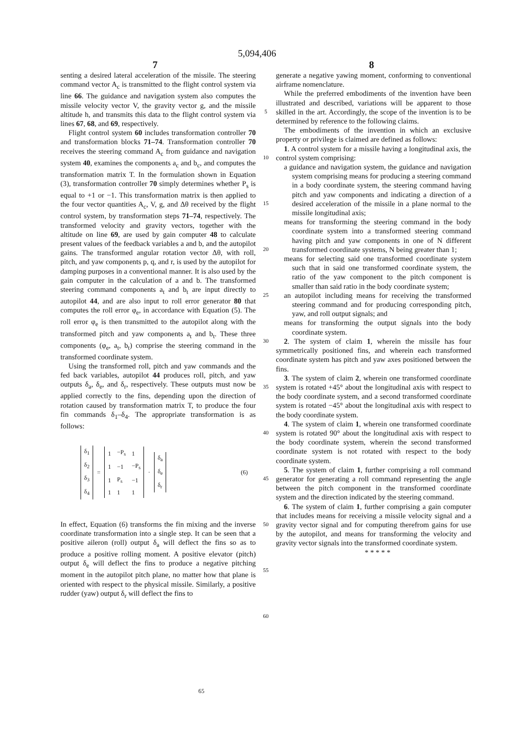5,094,406
7 8
senting a desired lateral acceleration of the missile. The steering command vector A<sub>c</sub> is transmitted to the flight control system via line 66. The guidance and navigation system also computes the missile velocity vector V, the gravity vector g, and the missile altitude h, and transmits this data to the flight control system via lines 67, 68, and 69, respectively.
Flight control system 60 includes transformation controller 70 and transformation blocks 71–74. Transformation controller 70 receives the steering command A<sub>c</sub> from guidance and navigation system 40, examines the components a<sub>c</sub> and b<sub>c</sub>, and computes the transformation matrix T. In the formulation shown in Equation (3), transformation controller 70 simply determines whether P<sub>s</sub> is equal to +1 or −1. This transformation matrix is then applied to the four vector quantities A<sub>c</sub>, V, g, and Δθ received by the flight control system, by transformation steps 71–74, respectively. The transformed velocity and gravity vectors, together with the altitude on line 69, are used by gain computer 48 to calculate present values of the feedback variables a and b, and the autopilot gains. The transformed angular rotation vector Δθ, with roll, pitch, and yaw components p, q, and r, is used by the autopilot for damping purposes in a conventional manner. It is also used by the gain computer in the calculation of a and b. The transformed steering command components a<sub>t</sub> and b<sub>t</sub> are input directly to autopilot 44, and are also input to roll error generator 80 that computes the roll error φ<sub>e</sub>, in accordance with Equation (5). The roll error φ<sub>e</sub> is then transmitted to the autopilot along with the transformed pitch and yaw components a<sub>t</sub> and b<sub>t</sub>. These three components (φ<sub>e</sub>, a<sub>t</sub>, b<sub>t</sub>) comprise the steering command in the transformed coordinate system.
Using the transformed roll, pitch and yaw commands and the fed back variables, autopilot 44 produces roll, pitch, and yaw outputs δ<sub>a</sub>, δ<sub>e</sub>, and δ<sub>r</sub>, respectively. These outputs must now be applied correctly to the fins, depending upon the direction of rotation caused by transformation matrix T, to produce the four fin commands δ<sub>1</sub>–δ<sub>4</sub>. The appropriate transformation is as follows:
| δ<sub>1</sub> |
| δ<sub>2</sub> |
| δ<sub>3</sub> |
| δ<sub>4</sub> |
=
| 1 | −P<sub>s</sub> | 1 |
| 1 | −1 | −P<sub>s</sub> |
| 1 | P<sub>s</sub> | −1 |
| 1 | 1 | 1 |
·
| δ<sub>a</sub> |
| δ<sub>e</sub> |
| δ<sub>r</sub> |
(6)
In effect, Equation (6) transforms the fin mixing and the inverse coordinate transformation into a single step. It can be seen that a positive aileron (roll) output δ<sub>a</sub> will deflect the fins so as to produce a positive rolling moment. A positive elevator (pitch) output δ<sub>e</sub> will deflect the fins to produce a negative pitching moment in the autopilot pitch plane, no matter how that plane is oriented with respect to the physical missile. Similarly, a positive rudder (yaw) output δ<sub>r</sub> will deflect the fins to
5
10
15
20
25
30
35
40
45
50
55
60
generate a negative yawing moment, conforming to conventional airframe nomenclature.
While the preferred embodiments of the invention have been illustrated and described, variations will be apparent to those skilled in the art. Accordingly, the scope of the invention is to be determined by reference to the following claims.
The embodiments of the invention in which an exclusive property or privilege is claimed are defined as follows:
1. A control system for a missile having a longitudinal axis, the control system comprising:
a guidance and navigation system, the guidance and navigation system comprising means for producing a steering command in a body coordinate system, the steering command having pitch and yaw components and indicating a direction of a desired acceleration of the missile in a plane normal to the missile longitudinal axis;
means for transforming the steering command in the body coordinate system into a transformed steering command having pitch and yaw components in one of N different transformed coordinate systems, N being greater than 1;
means for selecting said one transformed coordinate system such that in said one transformed coordinate system, the ratio of the yaw component to the pitch component is smaller than said ratio in the body coordinate system;
an autopilot including means for receiving the transformed steering command and for producing corresponding pitch, yaw, and roll output signals; and
means for transforming the output signals into the body coordinate system.
2. The system of claim 1, wherein the missile has four symmetrically positioned fins, and wherein each transformed coordinate system has pitch and yaw axes positioned between the fins.
3. The system of claim 2, wherein one transformed coordinate system is rotated +45° about the longitudinal axis with respect to the body coordinate system, and a second transformed coordinate system is rotated −45° about the longitudinal axis with respect to the body coordinate system.
4. The system of claim 1, wherein one transformed coordinate system is rotated 90° about the longitudinal axis with respect to the body coordinate system, wherein the second transformed coordinate system is not rotated with respect to the body coordinate system.
5. The system of claim 1, further comprising a roll command generator for generating a roll command representing the angle between the pitch component in the transformed coordinate system and the direction indicated by the steering command.
6. The system of claim 1, further comprising a gain computer that includes means for receiving a missile velocity signal and a gravity vector signal and for computing therefrom gains for use by the autopilot, and means for transforming the velocity and gravity vector signals into the transformed coordinate system.
* * * * *
65